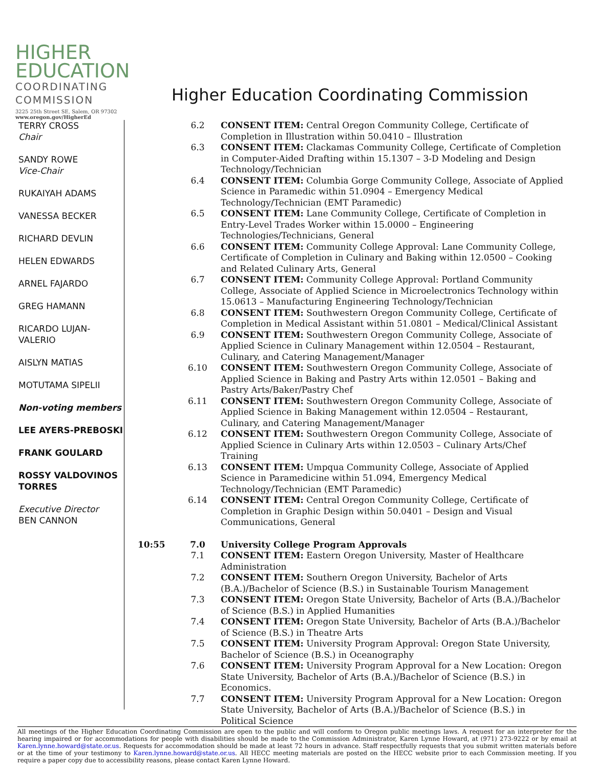HIGHER
EDUCATION
COORDINATING
COMMISSION
Higher Education Coordinating Commission
3225 25th Street SE, Salem, OR 97302
www.oregon.gov/HigherEd
TERRY CROSS
Chair
SANDY ROWE
Vice-Chair
RUKAIYAH ADAMS
VANESSA BECKER
RICHARD DEVLIN
HELEN EDWARDS
ARNEL FAJARDO
GREG HAMANN
RICARDO LUJAN-
VALERIO
AISLYN MATIAS
MOTUTAMA SIPELII
Non-voting members
LEE AYERS-PREBOSKI
FRANK GOULARD
ROSSY VALDOVINOS
TORRES
Executive Director
BEN CANNON
6.2 CONSENT ITEM: Central Oregon Community College, Certificate of Completion in Illustration within 50.0410 – Illustration
6.3 CONSENT ITEM: Clackamas Community College, Certificate of Completion in Computer-Aided Drafting within 15.1307 – 3-D Modeling and Design Technology/Technician
6.4 CONSENT ITEM: Columbia Gorge Community College, Associate of Applied Science in Paramedic within 51.0904 – Emergency Medical Technology/Technician (EMT Paramedic)
6.5 CONSENT ITEM: Lane Community College, Certificate of Completion in Entry-Level Trades Worker within 15.0000 – Engineering Technologies/Technicians, General
6.6 CONSENT ITEM: Community College Approval: Lane Community College, Certificate of Completion in Culinary and Baking within 12.0500 – Cooking and Related Culinary Arts, General
6.7 CONSENT ITEM: Community College Approval: Portland Community College, Associate of Applied Science in Microelectronics Technology within 15.0613 – Manufacturing Engineering Technology/Technician
6.8 CONSENT ITEM: Southwestern Oregon Community College, Certificate of Completion in Medical Assistant within 51.0801 – Medical/Clinical Assistant
6.9 CONSENT ITEM: Southwestern Oregon Community College, Associate of Applied Science in Culinary Management within 12.0504 – Restaurant, Culinary, and Catering Management/Manager
6.10 CONSENT ITEM: Southwestern Oregon Community College, Associate of Applied Science in Baking and Pastry Arts within 12.0501 – Baking and Pastry Arts/Baker/Pastry Chef
6.11 CONSENT ITEM: Southwestern Oregon Community College, Associate of Applied Science in Baking Management within 12.0504 – Restaurant, Culinary, and Catering Management/Manager
6.12 CONSENT ITEM: Southwestern Oregon Community College, Associate of Applied Science in Culinary Arts within 12.0503 – Culinary Arts/Chef Training
6.13 CONSENT ITEM: Umpqua Community College, Associate of Applied Science in Paramedicine within 51.094, Emergency Medical Technology/Technician (EMT Paramedic)
6.14 CONSENT ITEM: Central Oregon Community College, Certificate of Completion in Graphic Design within 50.0401 – Design and Visual Communications, General
10:55 7.0 University College Program Approvals
7.1 CONSENT ITEM: Eastern Oregon University, Master of Healthcare Administration
7.2 CONSENT ITEM: Southern Oregon University, Bachelor of Arts (B.A.)/Bachelor of Science (B.S.) in Sustainable Tourism Management
7.3 CONSENT ITEM: Oregon State University, Bachelor of Arts (B.A.)/Bachelor of Science (B.S.) in Applied Humanities
7.4 CONSENT ITEM: Oregon State University, Bachelor of Arts (B.A.)/Bachelor of Science (B.S.) in Theatre Arts
7.5 CONSENT ITEM: University Program Approval: Oregon State University, Bachelor of Science (B.S.) in Oceanography
7.6 CONSENT ITEM: University Program Approval for a New Location: Oregon State University, Bachelor of Arts (B.A.)/Bachelor of Science (B.S.) in Economics.
7.7 CONSENT ITEM: University Program Approval for a New Location: Oregon State University, Bachelor of Arts (B.A.)/Bachelor of Science (B.S.) in Political Science
All meetings of the Higher Education Coordinating Commission are open to the public and will conform to Oregon public meetings laws. A request for an interpreter for the hearing impaired or for accommodations for people with disabilities should be made to the Commission Administrator, Karen Lynne Howard, at (971) 273-9222 or by email at Karen.lynne.howard@state.or.us. Requests for accommodation should be made at least 72 hours in advance. Staff respectfully requests that you submit written materials before or at the time of your testimony to Karen.lynne.howard@state.or.us. All HECC meeting materials are posted on the HECC website prior to each Commission meeting. If you require a paper copy due to accessibility reasons, please contact Karen Lynne Howard.